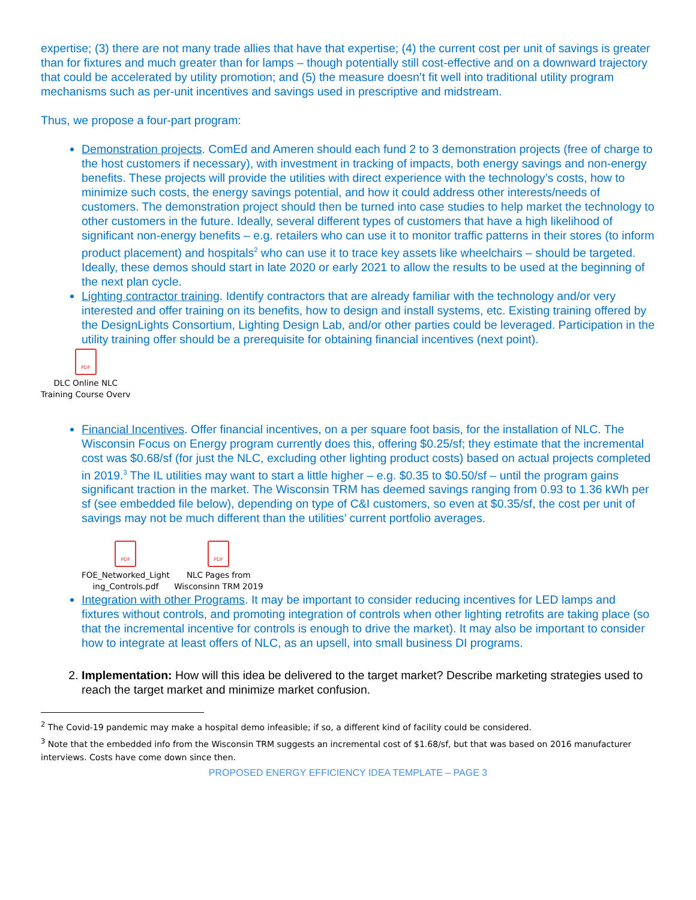expertise; (3) there are not many trade allies that have that expertise; (4) the current cost per unit of savings is greater than for fixtures and much greater than for lamps – though potentially still cost-effective and on a downward trajectory that could be accelerated by utility promotion; and (5) the measure doesn’t fit well into traditional utility program mechanisms such as per-unit incentives and savings used in prescriptive and midstream.
Thus, we propose a four-part program:
Demonstration projects. ComEd and Ameren should each fund 2 to 3 demonstration projects (free of charge to the host customers if necessary), with investment in tracking of impacts, both energy savings and non-energy benefits. These projects will provide the utilities with direct experience with the technology’s costs, how to minimize such costs, the energy savings potential, and how it could address other interests/needs of customers. The demonstration project should then be turned into case studies to help market the technology to other customers in the future. Ideally, several different types of customers that have a high likelihood of significant non-energy benefits – e.g. retailers who can use it to monitor traffic patterns in their stores (to inform product placement) and hospitals<sup>2</sup> who can use it to trace key assets like wheelchairs – should be targeted. Ideally, these demos should start in late 2020 or early 2021 to allow the results to be used at the beginning of the next plan cycle.
Lighting contractor training. Identify contractors that are already familiar with the technology and/or very interested and offer training on its benefits, how to design and install systems, etc. Existing training offered by the DesignLights Consortium, Lighting Design Lab, and/or other parties could be leveraged. Participation in the utility training offer should be a prerequisite for obtaining financial incentives (next point).
PDF
DLC Online NLC
Training Course Overv
Financial Incentives. Offer financial incentives, on a per square foot basis, for the installation of NLC. The Wisconsin Focus on Energy program currently does this, offering $0.25/sf; they estimate that the incremental cost was $0.68/sf (for just the NLC, excluding other lighting product costs) based on actual projects completed in 2019.<sup>3</sup> The IL utilities may want to start a little higher – e.g. $0.35 to $0.50/sf – until the program gains significant traction in the market. The Wisconsin TRM has deemed savings ranging from 0.93 to 1.36 kWh per sf (see embedded file below), depending on type of C&I customers, so even at $0.35/sf, the cost per unit of savings may not be much different than the utilities’ current portfolio averages.
PDF
FOE_Networked_Light
ing_Controls.pdf
PDF
NLC Pages from
Wisconsinn TRM 2019
Integration with other Programs. It may be important to consider reducing incentives for LED lamps and fixtures without controls, and promoting integration of controls when other lighting retrofits are taking place (so that the incremental incentive for controls is enough to drive the market). It may also be important to consider how to integrate at least offers of NLC, as an upsell, into small business DI programs.
2. Implementation: How will this idea be delivered to the target market? Describe marketing strategies used to reach the target market and minimize market confusion.
<sup>2</sup> The Covid-19 pandemic may make a hospital demo infeasible; if so, a different kind of facility could be considered.
<sup>3</sup> Note that the embedded info from the Wisconsin TRM suggests an incremental cost of $1.68/sf, but that was based on 2016 manufacturer interviews. Costs have come down since then.
PROPOSED ENERGY EFFICIENCY IDEA TEMPLATE – PAGE 3